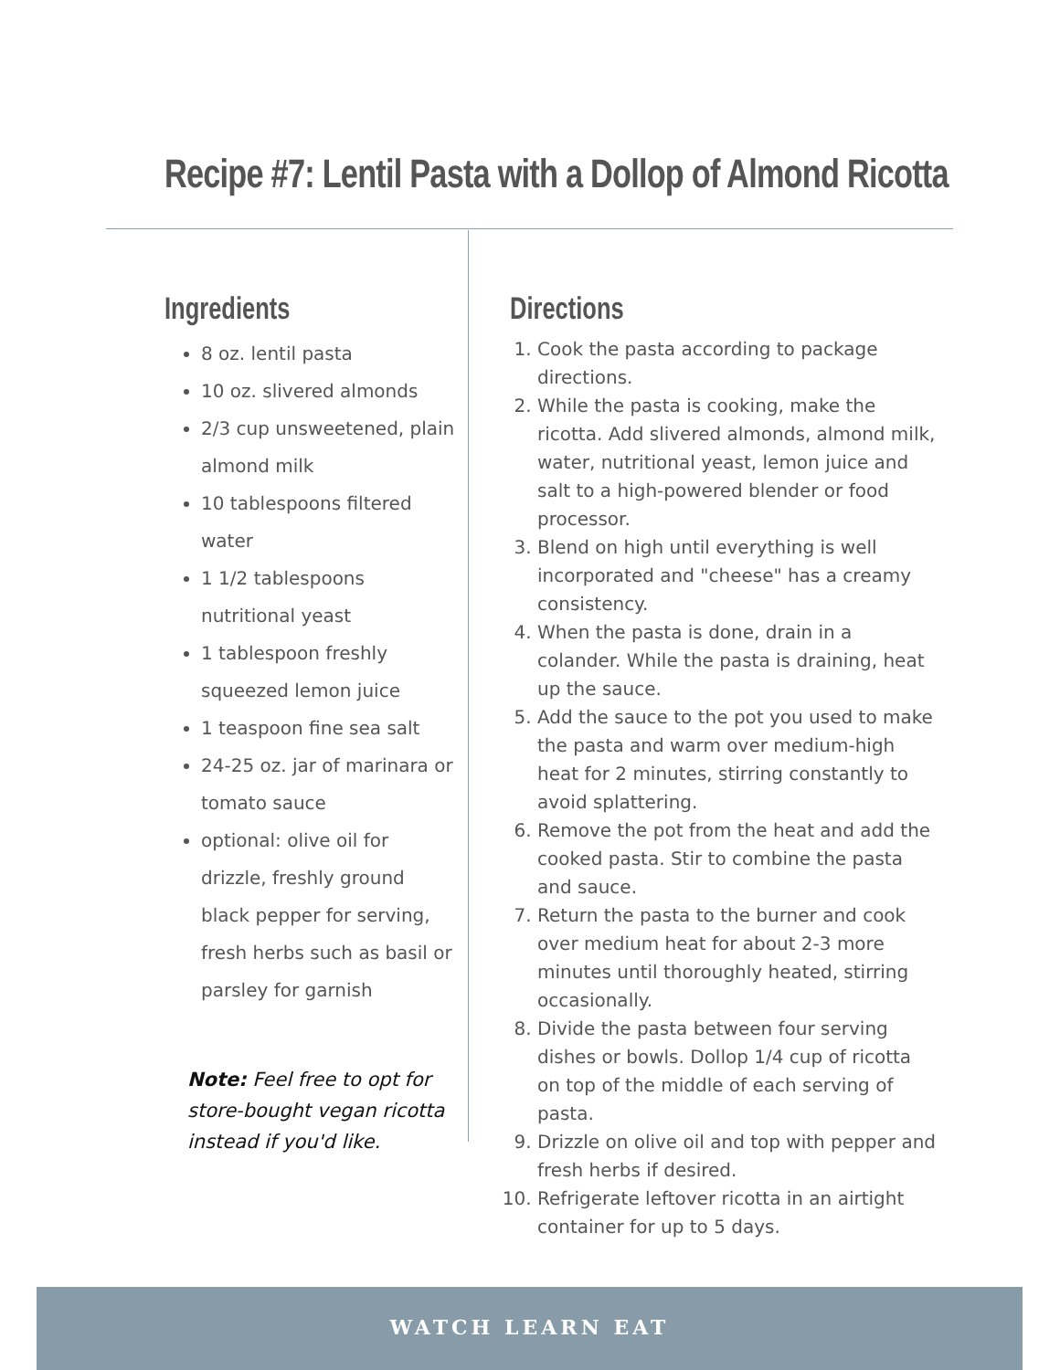Recipe #7: Lentil Pasta with a Dollop of Almond Ricotta
Ingredients
8 oz. lentil pasta
10 oz. slivered almonds
2/3 cup unsweetened, plain almond milk
10 tablespoons filtered water
1 1/2 tablespoons nutritional yeast
1 tablespoon freshly squeezed lemon juice
1 teaspoon fine sea salt
24-25 oz. jar of marinara or tomato sauce
optional: olive oil for drizzle, freshly ground black pepper for serving, fresh herbs such as basil or parsley for garnish
Note: Feel free to opt for store-bought vegan ricotta instead if you'd like.
Directions
1. Cook the pasta according to package directions.
2. While the pasta is cooking, make the ricotta. Add slivered almonds, almond milk, water, nutritional yeast, lemon juice and salt to a high-powered blender or food processor.
3. Blend on high until everything is well incorporated and "cheese" has a creamy consistency.
4. When the pasta is done, drain in a colander. While the pasta is draining, heat up the sauce.
5. Add the sauce to the pot you used to make the pasta and warm over medium-high heat for 2 minutes, stirring constantly to avoid splattering.
6. Remove the pot from the heat and add the cooked pasta. Stir to combine the pasta and sauce.
7. Return the pasta to the burner and cook over medium heat for about 2-3 more minutes until thoroughly heated, stirring occasionally.
8. Divide the pasta between four serving dishes or bowls. Dollop 1/4 cup of ricotta on top of the middle of each serving of pasta.
9. Drizzle on olive oil and top with pepper and fresh herbs if desired.
10. Refrigerate leftover ricotta in an airtight container for up to 5 days.
WATCH LEARN EAT